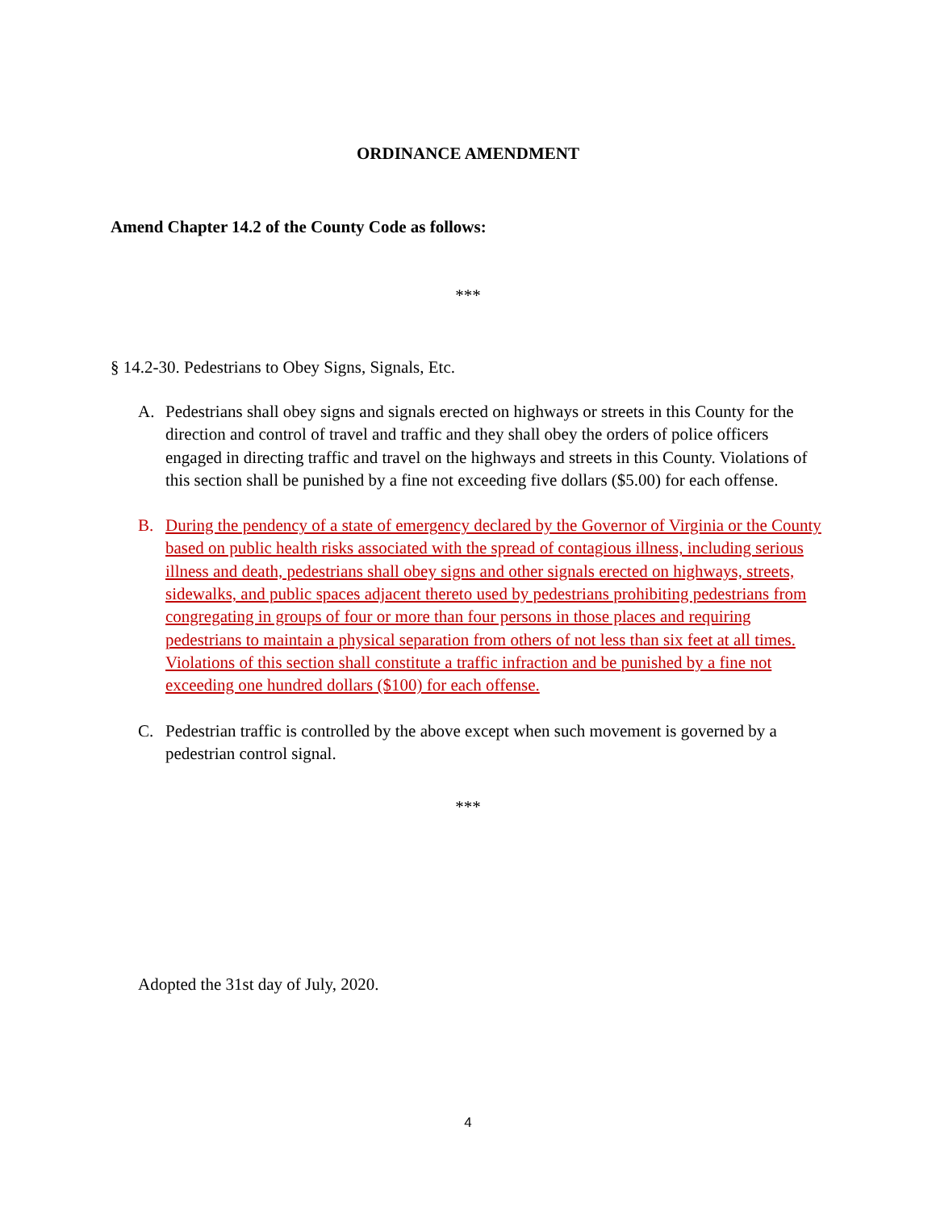ORDINANCE AMENDMENT
Amend Chapter 14.2 of the County Code as follows:
***
§ 14.2-30. Pedestrians to Obey Signs, Signals, Etc.
A. Pedestrians shall obey signs and signals erected on highways or streets in this County for the direction and control of travel and traffic and they shall obey the orders of police officers engaged in directing traffic and travel on the highways and streets in this County. Violations of this section shall be punished by a fine not exceeding five dollars ($5.00) for each offense.
B. During the pendency of a state of emergency declared by the Governor of Virginia or the County based on public health risks associated with the spread of contagious illness, including serious illness and death, pedestrians shall obey signs and other signals erected on highways, streets, sidewalks, and public spaces adjacent thereto used by pedestrians prohibiting pedestrians from congregating in groups of four or more than four persons in those places and requiring pedestrians to maintain a physical separation from others of not less than six feet at all times. Violations of this section shall constitute a traffic infraction and be punished by a fine not exceeding one hundred dollars ($100) for each offense.
C. Pedestrian traffic is controlled by the above except when such movement is governed by a pedestrian control signal.
***
Adopted the 31st day of July, 2020.
4